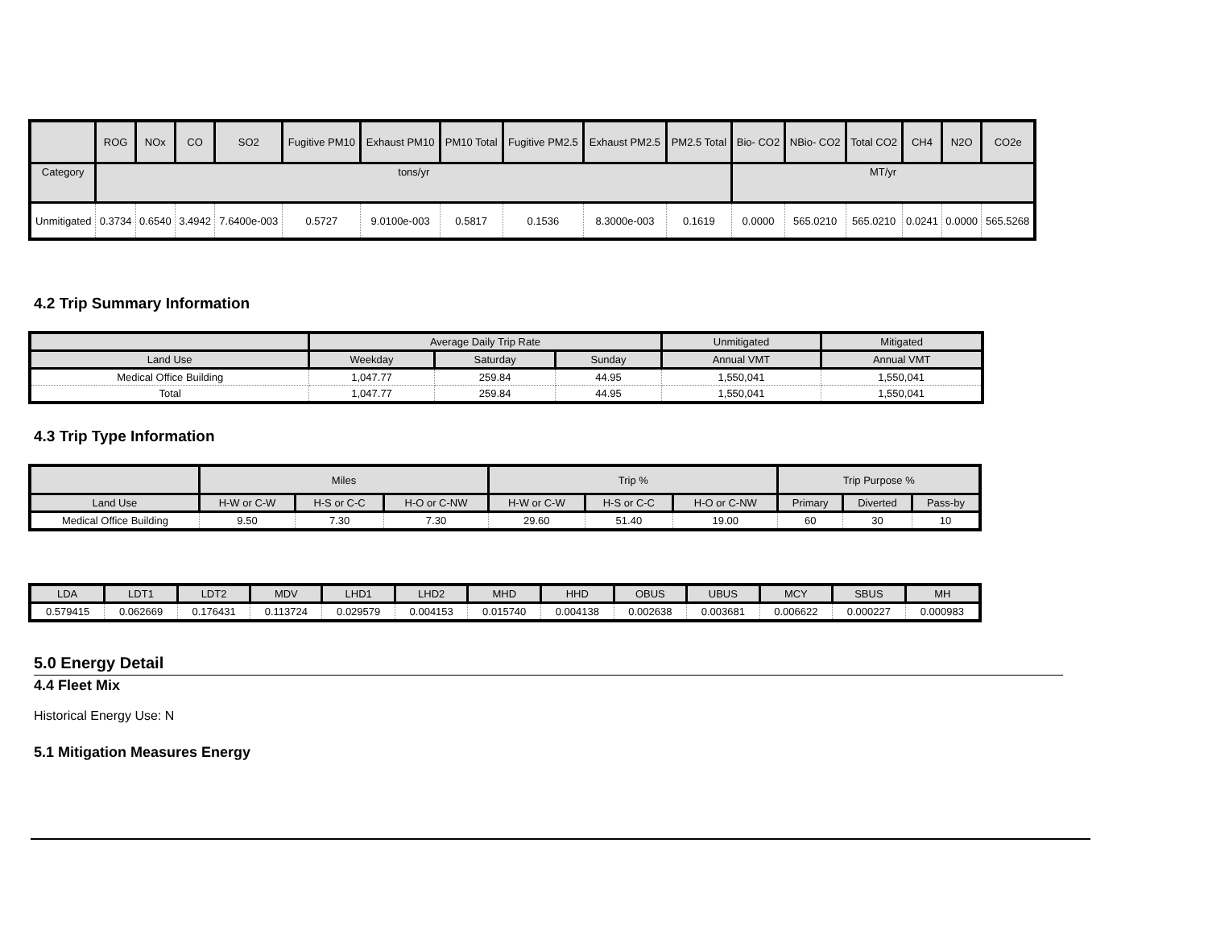| | ROG | NOx | CO | SO2 | Fugitive PM10 | Exhaust PM10 | PM10 Total | Fugitive PM2.5 | Exhaust PM2.5 | PM2.5 Total | Bio- CO2 | NBio- CO2 | Total CO2 | CH4 | N2O | CO2e |
| --- | --- | --- | --- | --- | --- | --- | --- | --- | --- | --- | --- | --- | --- | --- | --- | --- |
| Category | tons/yr | | | | | | | | | | MT/yr | | | | | |
| Unmitigated | 0.3734 | 0.6540 | 3.4942 | 7.6400e-003 | 0.5727 | 9.0100e-003 | 0.5817 | 0.1536 | 8.3000e-003 | 0.1619 | 0.0000 | 565.0210 | 565.0210 | 0.0241 | 0.0000 | 565.5268 |
4.2 Trip Summary Information
| | Average Daily Trip Rate | | | Unmitigated | Mitigated |
| --- | --- | --- | --- | --- | --- |
| Land Use | Weekday | Saturday | Sunday | Annual VMT | Annual VMT |
| Medical Office Building | 1,047.77 | 259.84 | 44.95 | 1,550,041 | 1,550,041 |
| Total | 1,047.77 | 259.84 | 44.95 | 1,550,041 | 1,550,041 |
4.3 Trip Type Information
| | Miles | | | Trip % | | | Trip Purpose % | | |
| --- | --- | --- | --- | --- | --- | --- | --- | --- | --- |
| Land Use | H-W or C-W | H-S or C-C | H-O or C-NW | H-W or C-W | H-S or C-C | H-O or C-NW | Primary | Diverted | Pass-by |
| Medical Office Building | 9.50 | 7.30 | 7.30 | 29.60 | 51.40 | 19.00 | 60 | 30 | 10 |
| LDA | LDT1 | LDT2 | MDV | LHD1 | LHD2 | MHD | HHD | OBUS | UBUS | MCY | SBUS | MH |
| --- | --- | --- | --- | --- | --- | --- | --- | --- | --- | --- | --- | --- |
| 0.579415 | 0.062669 | 0.176431 | 0.113724 | 0.029579 | 0.004153 | 0.015740 | 0.004138 | 0.002638 | 0.003681 | 0.006622 | 0.000227 | 0.000983 |
5.0 Energy Detail
4.4 Fleet Mix
Historical Energy Use: N
5.1 Mitigation Measures Energy